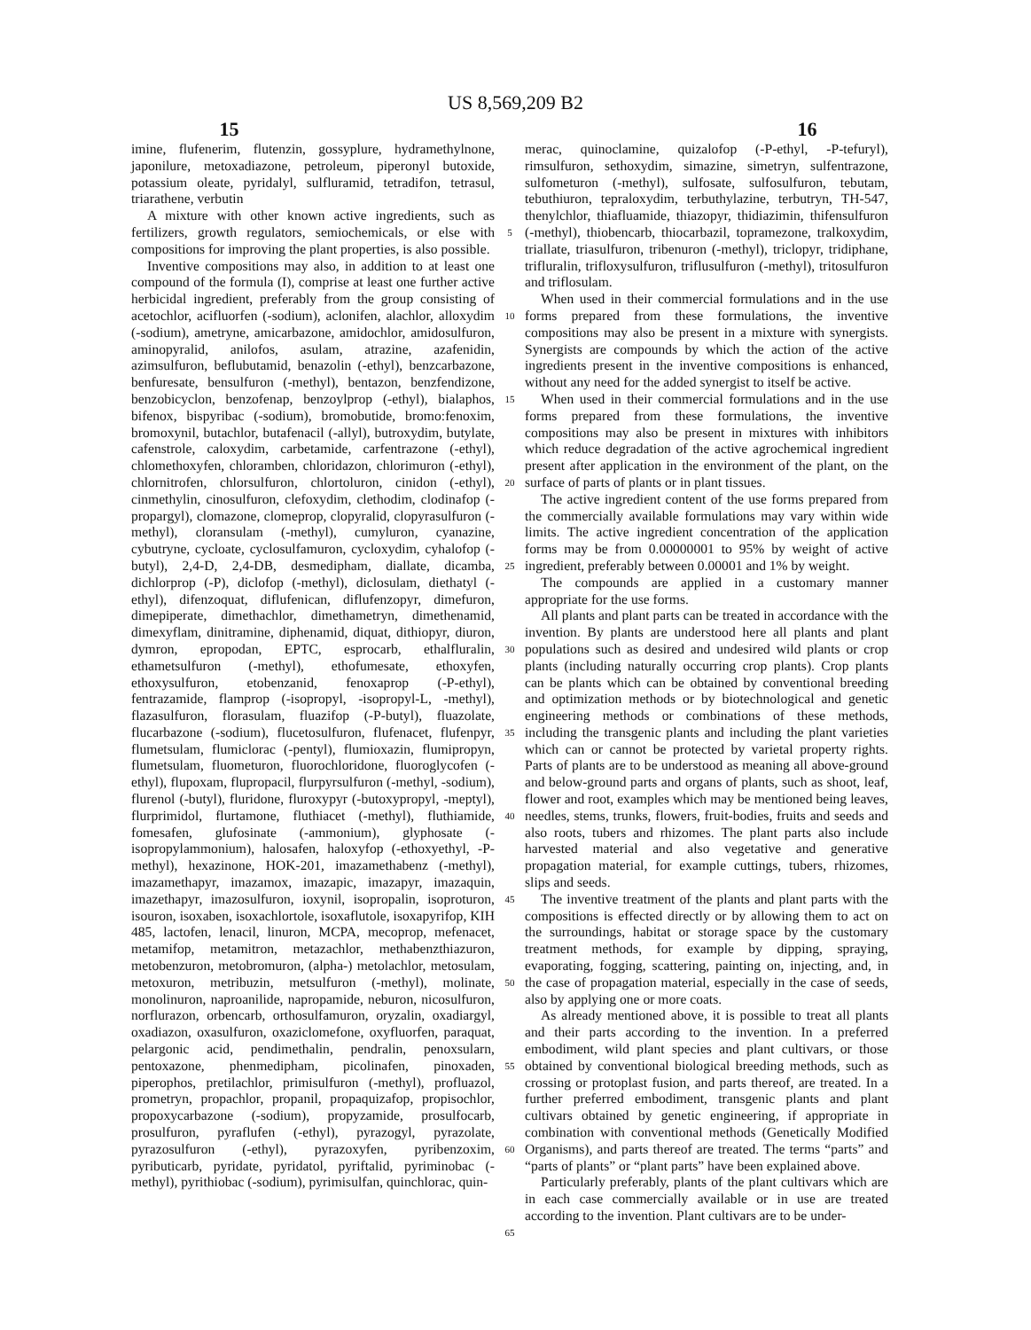US 8,569,209 B2
15 16
imine, flufenerim, flutenzin, gossyplure, hydramethylnone, japonilure, metoxadiazone, petroleum, piperonyl butoxide, potassium oleate, pyridalyl, sulfluramid, tetradifon, tetrasul, triarathene, verbutin
A mixture with other known active ingredients, such as fertilizers, growth regulators, semiochemicals, or else with compositions for improving the plant properties, is also possible.
Inventive compositions may also, in addition to at least one compound of the formula (I), comprise at least one further active herbicidal ingredient, preferably from the group consisting of acetochlor, acifluorfen (-sodium), aclonifen, alachlor, alloxydim (-sodium), ametryne, amicarbazone, amidochlor, amidosulfuron, aminopyralid, anilofos, asulam, atrazine, azafenidin, azimsulfuron, beflubutamid, benazolin (-ethyl), benzcarbazone, benfuresate, bensulfuron (-methyl), bentazon, benzfendizone, benzobicyclon, benzofenap, benzoylprop (-ethyl), bialaphos, bifenox, bispyribac (-sodium), bromobutide, bromo:fenoxim, bromoxynil, butachlor, butafenacil (-allyl), butroxydim, butylate, cafenstrole, caloxydim, carbetamide, carfentrazone (-ethyl), chlomethoxyfen, chloramben, chloridazon, chlorimuron (-ethyl), chlornitrofen, chlorsulfuron, chlortoluron, cinidon (-ethyl), cinmethylin, cinosulfuron, clefoxydim, clethodim, clodinafop (-propargyl), clomazone, clomeprop, clopyralid, clopyrasulfuron (-methyl), cloransulam (-methyl), cumyluron, cyanazine, cybutryne, cycloate, cyclosulfamuron, cycloxydim, cyhalofop (-butyl), 2,4-D, 2,4-DB, desmedipham, diallate, dicamba, dichlorprop (-P), diclofop (-methyl), diclosulam, diethatyl (-ethyl), difenzoquat, diflufenican, diflufenzopyr, dimefuron, dimepiperate, dimethachlor, dimethametryn, dimethenamid, dimexyflam, dinitramine, diphenamid, diquat, dithiopyr, diuron, dymron, epropodan, EPTC, esprocarb, ethalfluralin, ethametsulfuron (-methyl), ethofumesate, ethoxyfen, ethoxysulfuron, etobenzanid, fenoxaprop (-P-ethyl), fentrazamide, flamprop (-isopropyl, -isopropyl-L, -methyl), flazasulfuron, florasulam, fluazifop (-P-butyl), fluazolate, flucarbazone (-sodium), flucetosulfuron, flufenacet, flufenpyr, flumetsulam, flumiclorac (-pentyl), flumioxazin, flumipropyn, flumetsulam, fluometuron, fluorochloridone, fluoroglycofen (-ethyl), flupoxam, flupropacil, flurpyrsulfuron (-methyl, -sodium), flurenol (-butyl), fluridone, fluroxypyr (-butoxypropyl, -meptyl), flurprimidol, flurtamone, fluthiacet (-methyl), fluthiamide, fomesafen, glufosinate (-ammonium), glyphosate (-isopropylammonium), halosafen, haloxyfop (-ethoxyethyl, -P-methyl), hexazinone, HOK-201, imazamethabenz (-methyl), imazamethapyr, imazamox, imazapic, imazapyr, imazaquin, imazethapyr, imazosulfuron, ioxynil, isopropalin, isoproturon, isouron, isoxaben, isoxachlortole, isoxaflutole, isoxapyrifop, KIH 485, lactofen, lenacil, linuron, MCPA, mecoprop, mefenacet, metamifop, metamitron, metazachlor, methabenzthiazuron, metobenzuron, metobromuron, (alpha-) metolachlor, metosulam, metoxuron, metribuzin, metsulfuron (-methyl), molinate, monolinuron, naproanilide, napropamide, neburon, nicosulfuron, norflurazon, orbencarb, orthosulfamuron, oryzalin, oxadiargyl, oxadiazon, oxasulfuron, oxaziclomefone, oxyfluorfen, paraquat, pelargonic acid, pendimethalin, pendralin, penoxsularn, pentoxazone, phenmedipham, picolinafen, pinoxaden, piperophos, pretilachlor, primisulfuron (-methyl), profluazol, prometryn, propachlor, propanil, propaquizafop, propisochlor, propoxycarbazone (-sodium), propyzamide, prosulfocarb, prosulfuron, pyraflufen (-ethyl), pyrazogyl, pyrazolate, pyrazosulfuron (-ethyl), pyrazoxyfen, pyribenzoxim, pyributicarb, pyridate, pyridatol, pyriftalid, pyriminobac (-methyl), pyrithiobac (-sodium), pyrimisulfan, quinchlorac, quin-
5
10
15
20
25
30
35
40
45
50
55
60
65
merac, quinoclamine, quizalofop (-P-ethyl, -P-tefuryl), rimsulfuron, sethoxydim, simazine, simetryn, sulfentrazone, sulfometuron (-methyl), sulfosate, sulfosulfuron, tebutam, tebuthiuron, tepraloxydim, terbuthylazine, terbutryn, TH-547, thenylchlor, thiafluamide, thiazopyr, thidiazimin, thifensulfuron (-methyl), thiobencarb, thiocarbazil, topramezone, tralkoxydim, triallate, triasulfuron, tribenuron (-methyl), triclopyr, tridiphane, trifluralin, trifloxysulfuron, triflusulfuron (-methyl), tritosulfuron and triflosulam.
When used in their commercial formulations and in the use forms prepared from these formulations, the inventive compositions may also be present in a mixture with synergists. Synergists are compounds by which the action of the active ingredients present in the inventive compositions is enhanced, without any need for the added synergist to itself be active.
When used in their commercial formulations and in the use forms prepared from these formulations, the inventive compositions may also be present in mixtures with inhibitors which reduce degradation of the active agrochemical ingredient present after application in the environment of the plant, on the surface of parts of plants or in plant tissues.
The active ingredient content of the use forms prepared from the commercially available formulations may vary within wide limits. The active ingredient concentration of the application forms may be from 0.00000001 to 95% by weight of active ingredient, preferably between 0.00001 and 1% by weight.
The compounds are applied in a customary manner appropriate for the use forms.
All plants and plant parts can be treated in accordance with the invention. By plants are understood here all plants and plant populations such as desired and undesired wild plants or crop plants (including naturally occurring crop plants). Crop plants can be plants which can be obtained by conventional breeding and optimization methods or by biotechnological and genetic engineering methods or combinations of these methods, including the transgenic plants and including the plant varieties which can or cannot be protected by varietal property rights. Parts of plants are to be understood as meaning all above-ground and below-ground parts and organs of plants, such as shoot, leaf, flower and root, examples which may be mentioned being leaves, needles, stems, trunks, flowers, fruit-bodies, fruits and seeds and also roots, tubers and rhizomes. The plant parts also include harvested material and also vegetative and generative propagation material, for example cuttings, tubers, rhizomes, slips and seeds.
The inventive treatment of the plants and plant parts with the compositions is effected directly or by allowing them to act on the surroundings, habitat or storage space by the customary treatment methods, for example by dipping, spraying, evaporating, fogging, scattering, painting on, injecting, and, in the case of propagation material, especially in the case of seeds, also by applying one or more coats.
As already mentioned above, it is possible to treat all plants and their parts according to the invention. In a preferred embodiment, wild plant species and plant cultivars, or those obtained by conventional biological breeding methods, such as crossing or protoplast fusion, and parts thereof, are treated. In a further preferred embodiment, transgenic plants and plant cultivars obtained by genetic engineering, if appropriate in combination with conventional methods (Genetically Modified Organisms), and parts thereof are treated. The terms “parts” and “parts of plants” or “plant parts” have been explained above.
Particularly preferably, plants of the plant cultivars which are in each case commercially available or in use are treated according to the invention. Plant cultivars are to be under-